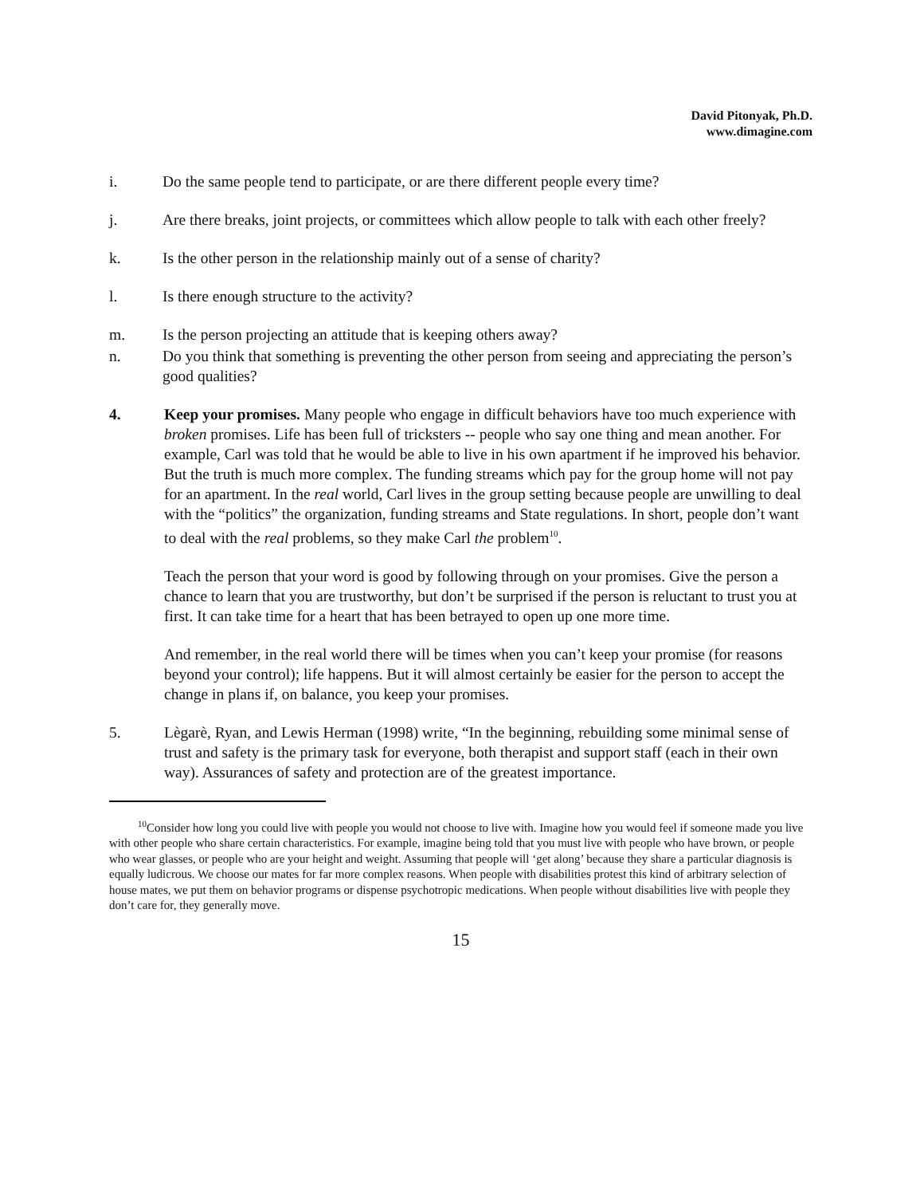David Pitonyak, Ph.D.
www.dimagine.com
i. Do the same people tend to participate, or are there different people every time?
j. Are there breaks, joint projects, or committees which allow people to talk with each other freely?
k. Is the other person in the relationship mainly out of a sense of charity?
l. Is there enough structure to the activity?
m. Is the person projecting an attitude that is keeping others away?
n. Do you think that something is preventing the other person from seeing and appreciating the person’s good qualities?
4. Keep your promises. Many people who engage in difficult behaviors have too much experience with broken promises. Life has been full of tricksters -- people who say one thing and mean another. For example, Carl was told that he would be able to live in his own apartment if he improved his behavior. But the truth is much more complex. The funding streams which pay for the group home will not pay for an apartment. In the real world, Carl lives in the group setting because people are unwilling to deal with the “politics” the organization, funding streams and State regulations. In short, people don’t want to deal with the real problems, so they make Carl the problem<sup>10</sup>.
Teach the person that your word is good by following through on your promises. Give the person a chance to learn that you are trustworthy, but don’t be surprised if the person is reluctant to trust you at first. It can take time for a heart that has been betrayed to open up one more time.
And remember, in the real world there will be times when you can’t keep your promise (for reasons beyond your control); life happens. But it will almost certainly be easier for the person to accept the change in plans if, on balance, you keep your promises.
5. Lègarè, Ryan, and Lewis Herman (1998) write, “In the beginning, rebuilding some minimal sense of trust and safety is the primary task for everyone, both therapist and support staff (each in their own way). Assurances of safety and protection are of the greatest importance.
<sup>10</sup> Consider how long you could live with people you would not choose to live with. Imagine how you would feel if someone made you live with other people who share certain characteristics. For example, imagine being told that you must live with people who have brown, or people who wear glasses, or people who are your height and weight. Assuming that people will ‘get along’ because they share a particular diagnosis is equally ludicrous. We choose our mates for far more complex reasons. When people with disabilities protest this kind of arbitrary selection of house mates, we put them on behavior programs or dispense psychotropic medications. When people without disabilities live with people they don’t care for, they generally move.
15